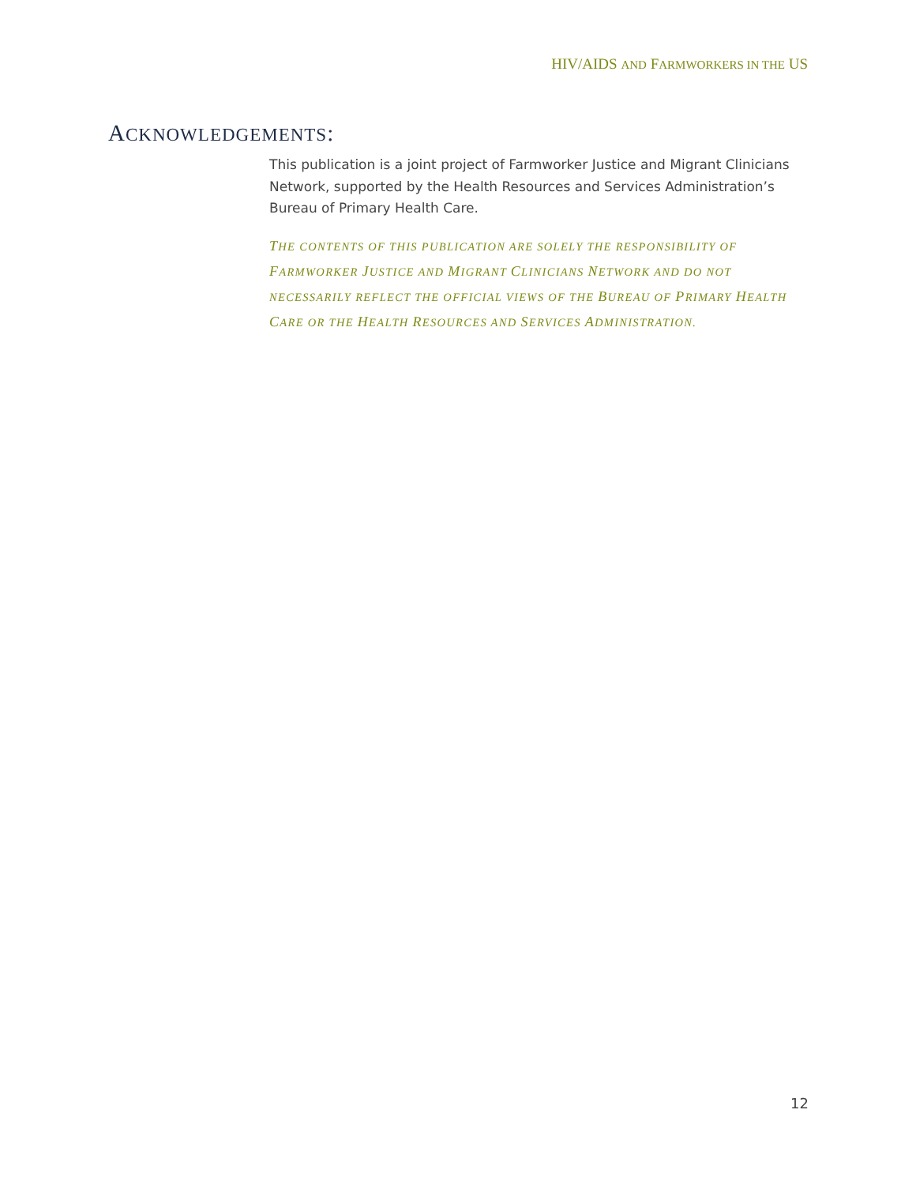HIV/AIDS AND FARMWORKERS IN THE US
ACKNOWLEDGEMENTS:
This publication is a joint project of Farmworker Justice and Migrant Clinicians Network, supported by the Health Resources and Services Administration’s Bureau of Primary Health Care.
THE CONTENTS OF THIS PUBLICATION ARE SOLELY THE RESPONSIBILITY OF FARMWORKER JUSTICE AND MIGRANT CLINICIANS NETWORK AND DO NOT NECESSARILY REFLECT THE OFFICIAL VIEWS OF THE BUREAU OF PRIMARY HEALTH CARE OR THE HEALTH RESOURCES AND SERVICES ADMINISTRATION.
12